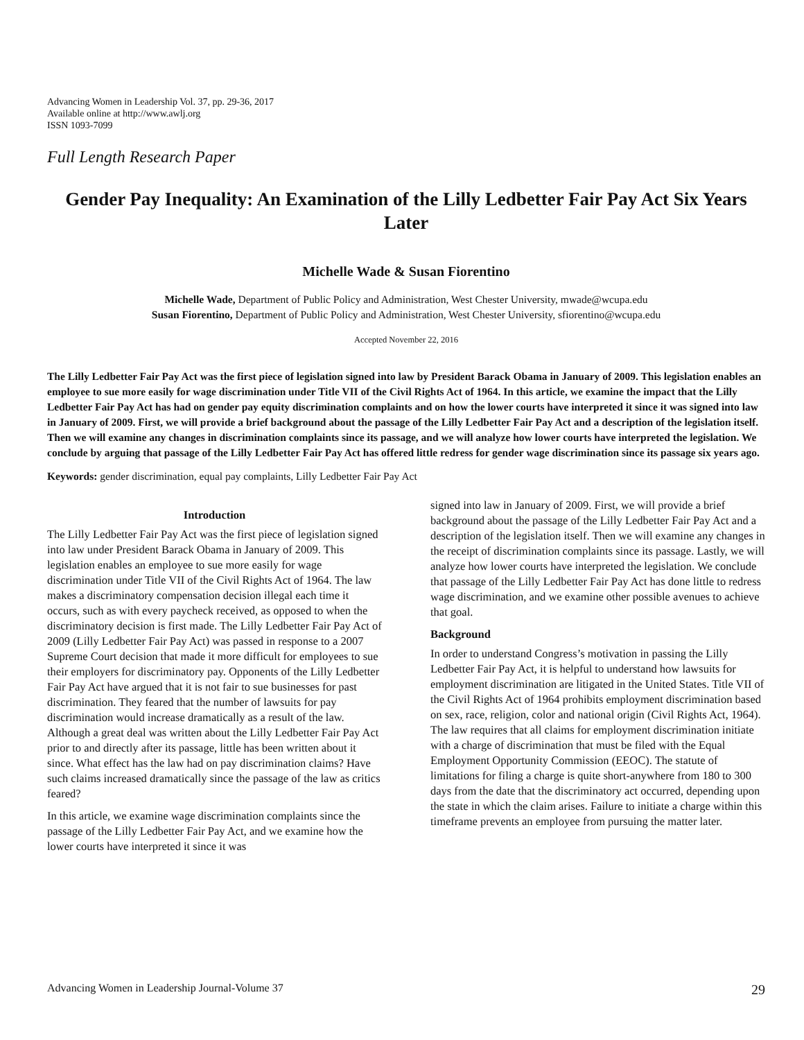Advancing Women in Leadership Vol. 37, pp. 29-36, 2017
Available online at http://www.awlj.org
ISSN 1093-7099
Full Length Research Paper
Gender Pay Inequality: An Examination of the Lilly Ledbetter Fair Pay Act Six Years Later
Michelle Wade & Susan Fiorentino
Michelle Wade, Department of Public Policy and Administration, West Chester University, mwade@wcupa.edu
Susan Fiorentino, Department of Public Policy and Administration, West Chester University, sfiorentino@wcupa.edu
Accepted November 22, 2016
The Lilly Ledbetter Fair Pay Act was the first piece of legislation signed into law by President Barack Obama in January of 2009. This legislation enables an employee to sue more easily for wage discrimination under Title VII of the Civil Rights Act of 1964. In this article, we examine the impact that the Lilly Ledbetter Fair Pay Act has had on gender pay equity discrimination complaints and on how the lower courts have interpreted it since it was signed into law in January of 2009. First, we will provide a brief background about the passage of the Lilly Ledbetter Fair Pay Act and a description of the legislation itself. Then we will examine any changes in discrimination complaints since its passage, and we will analyze how lower courts have interpreted the legislation. We conclude by arguing that passage of the Lilly Ledbetter Fair Pay Act has offered little redress for gender wage discrimination since its passage six years ago.
Keywords: gender discrimination, equal pay complaints, Lilly Ledbetter Fair Pay Act
Introduction
The Lilly Ledbetter Fair Pay Act was the first piece of legislation signed into law under President Barack Obama in January of 2009. This legislation enables an employee to sue more easily for wage discrimination under Title VII of the Civil Rights Act of 1964. The law makes a discriminatory compensation decision illegal each time it occurs, such as with every paycheck received, as opposed to when the discriminatory decision is first made. The Lilly Ledbetter Fair Pay Act of 2009 (Lilly Ledbetter Fair Pay Act) was passed in response to a 2007 Supreme Court decision that made it more difficult for employees to sue their employers for discriminatory pay. Opponents of the Lilly Ledbetter Fair Pay Act have argued that it is not fair to sue businesses for past discrimination. They feared that the number of lawsuits for pay discrimination would increase dramatically as a result of the law. Although a great deal was written about the Lilly Ledbetter Fair Pay Act prior to and directly after its passage, little has been written about it since. What effect has the law had on pay discrimination claims? Have such claims increased dramatically since the passage of the law as critics feared?
In this article, we examine wage discrimination complaints since the passage of the Lilly Ledbetter Fair Pay Act, and we examine how the lower courts have interpreted it since it was
signed into law in January of 2009. First, we will provide a brief background about the passage of the Lilly Ledbetter Fair Pay Act and a description of the legislation itself. Then we will examine any changes in the receipt of discrimination complaints since its passage. Lastly, we will analyze how lower courts have interpreted the legislation. We conclude that passage of the Lilly Ledbetter Fair Pay Act has done little to redress wage discrimination, and we examine other possible avenues to achieve that goal.
Background
In order to understand Congress’s motivation in passing the Lilly Ledbetter Fair Pay Act, it is helpful to understand how lawsuits for employment discrimination are litigated in the United States. Title VII of the Civil Rights Act of 1964 prohibits employment discrimination based on sex, race, religion, color and national origin (Civil Rights Act, 1964). The law requires that all claims for employment discrimination initiate with a charge of discrimination that must be filed with the Equal Employment Opportunity Commission (EEOC). The statute of limitations for filing a charge is quite short-anywhere from 180 to 300 days from the date that the discriminatory act occurred, depending upon the state in which the claim arises. Failure to initiate a charge within this timeframe prevents an employee from pursuing the matter later.
Advancing Women in Leadership Journal-Volume 37 29